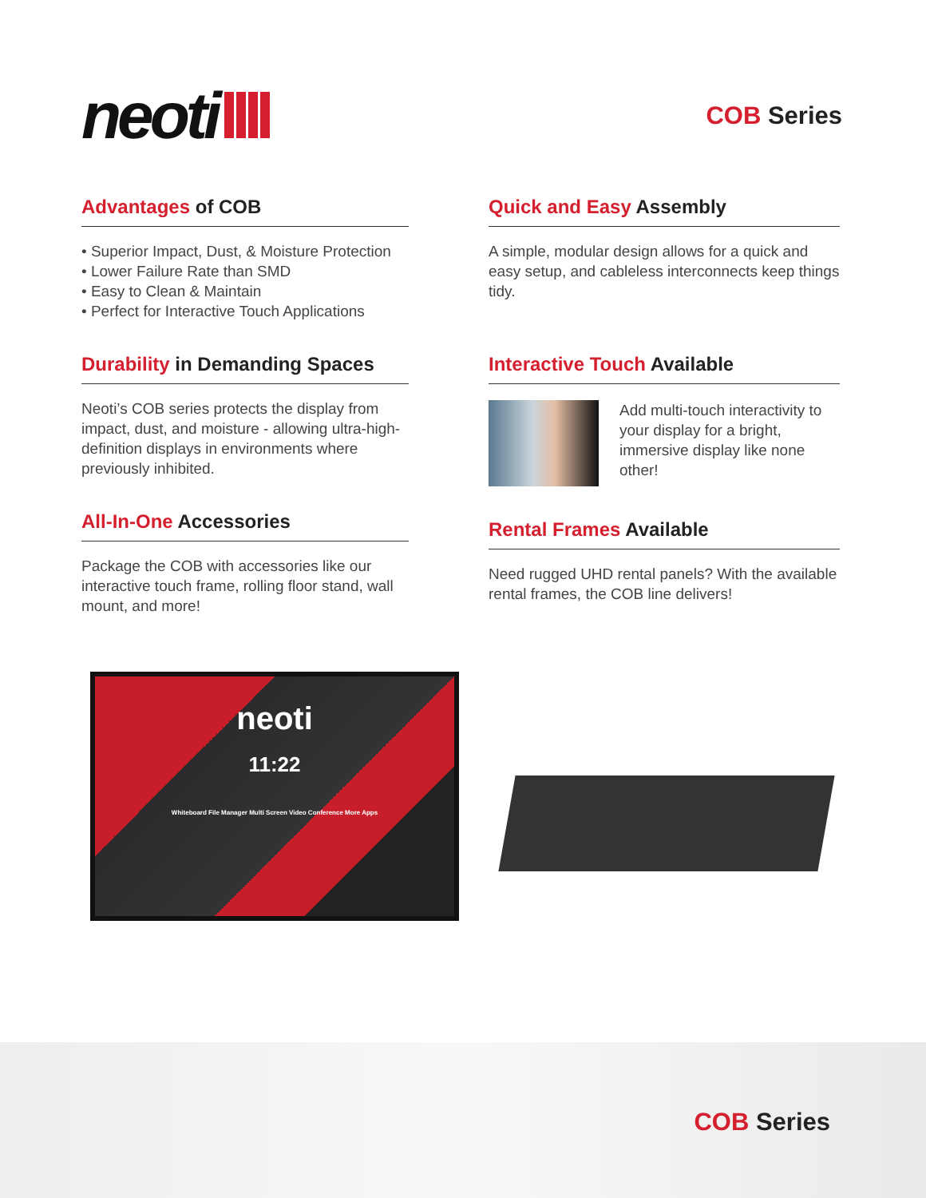neoti
COB Series
Advantages of COB
• Superior Impact, Dust, & Moisture Protection
• Lower Failure Rate than SMD
• Easy to Clean & Maintain
• Perfect for Interactive Touch Applications
Durability in Demanding Spaces
Neoti’s COB series protects the display from impact, dust, and moisture - allowing ultra-high-definition displays in environments where previously inhibited.
All-In-One Accessories
Package the COB with accessories like our interactive touch frame, rolling floor stand, wall mount, and more!
Quick and Easy Assembly
A simple, modular design allows for a quick and easy setup, and cableless interconnects keep things tidy.
Interactive Touch Available
Add multi-touch interactivity to your display for a bright, immersive display like none other!
Rental Frames Available
Need rugged UHD rental panels? With the available rental frames, the COB line delivers!
neoti
11:22
Whiteboard File Manager Multi Screen Video Conference More Apps
COB Series